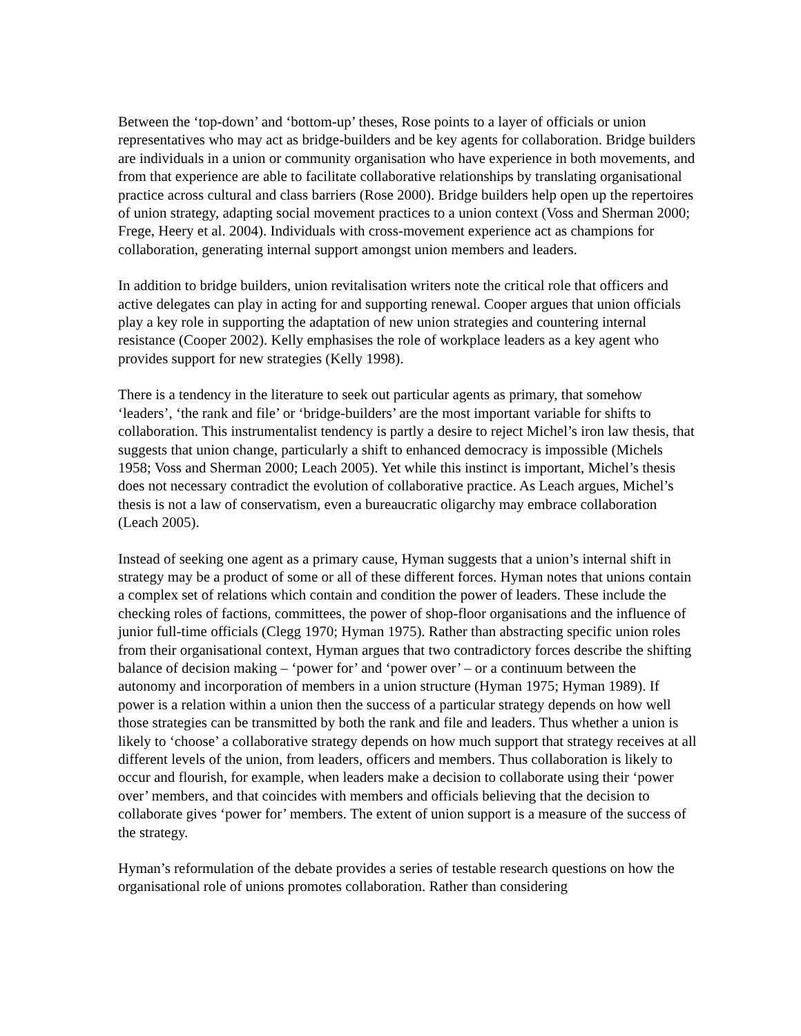Between the ‘top-down’ and ‘bottom-up’ theses, Rose points to a layer of officials or union representatives who may act as bridge-builders and be key agents for collaboration. Bridge builders are individuals in a union or community organisation who have experience in both movements, and from that experience are able to facilitate collaborative relationships by translating organisational practice across cultural and class barriers (Rose 2000). Bridge builders help open up the repertoires of union strategy, adapting social movement practices to a union context (Voss and Sherman 2000; Frege, Heery et al. 2004). Individuals with cross-movement experience act as champions for collaboration, generating internal support amongst union members and leaders.
In addition to bridge builders, union revitalisation writers note the critical role that officers and active delegates can play in acting for and supporting renewal. Cooper argues that union officials play a key role in supporting the adaptation of new union strategies and countering internal resistance (Cooper 2002). Kelly emphasises the role of workplace leaders as a key agent who provides support for new strategies (Kelly 1998).
There is a tendency in the literature to seek out particular agents as primary, that somehow ‘leaders’, ‘the rank and file’ or ‘bridge-builders’ are the most important variable for shifts to collaboration. This instrumentalist tendency is partly a desire to reject Michel’s iron law thesis, that suggests that union change, particularly a shift to enhanced democracy is impossible (Michels 1958; Voss and Sherman 2000; Leach 2005). Yet while this instinct is important, Michel’s thesis does not necessary contradict the evolution of collaborative practice. As Leach argues, Michel’s thesis is not a law of conservatism, even a bureaucratic oligarchy may embrace collaboration (Leach 2005).
Instead of seeking one agent as a primary cause, Hyman suggests that a union’s internal shift in strategy may be a product of some or all of these different forces. Hyman notes that unions contain a complex set of relations which contain and condition the power of leaders. These include the checking roles of factions, committees, the power of shop-floor organisations and the influence of junior full-time officials (Clegg 1970; Hyman 1975). Rather than abstracting specific union roles from their organisational context, Hyman argues that two contradictory forces describe the shifting balance of decision making – ‘power for’ and ‘power over’ – or a continuum between the autonomy and incorporation of members in a union structure (Hyman 1975; Hyman 1989). If power is a relation within a union then the success of a particular strategy depends on how well those strategies can be transmitted by both the rank and file and leaders. Thus whether a union is likely to ‘choose’ a collaborative strategy depends on how much support that strategy receives at all different levels of the union, from leaders, officers and members. Thus collaboration is likely to occur and flourish, for example, when leaders make a decision to collaborate using their ‘power over’ members, and that coincides with members and officials believing that the decision to collaborate gives ‘power for’ members. The extent of union support is a measure of the success of the strategy.
Hyman’s reformulation of the debate provides a series of testable research questions on how the organisational role of unions promotes collaboration. Rather than considering